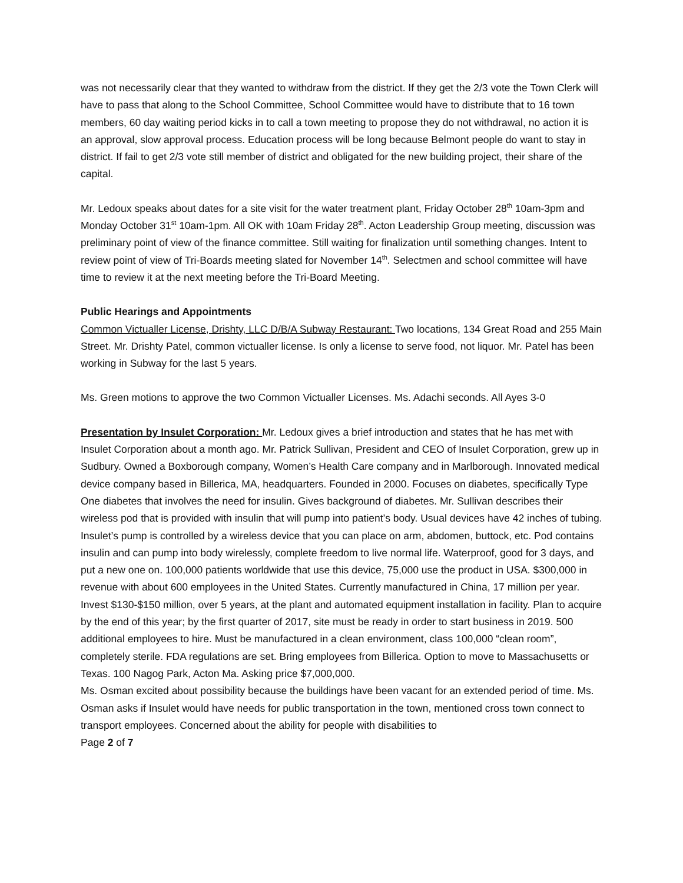was not necessarily clear that they wanted to withdraw from the district. If they get the 2/3 vote the Town Clerk will have to pass that along to the School Committee, School Committee would have to distribute that to 16 town members, 60 day waiting period kicks in to call a town meeting to propose they do not withdrawal, no action it is an approval, slow approval process. Education process will be long because Belmont people do want to stay in district. If fail to get 2/3 vote still member of district and obligated for the new building project, their share of the capital.
Mr. Ledoux speaks about dates for a site visit for the water treatment plant, Friday October 28<sup>th</sup> 10am-3pm and Monday October 31<sup>st</sup> 10am-1pm. All OK with 10am Friday 28<sup>th</sup>. Acton Leadership Group meeting, discussion was preliminary point of view of the finance committee. Still waiting for finalization until something changes. Intent to review point of view of Tri-Boards meeting slated for November 14<sup>th</sup>. Selectmen and school committee will have time to review it at the next meeting before the Tri-Board Meeting.
Public Hearings and Appointments
Common Victualler License, Drishty, LLC D/B/A Subway Restaurant: Two locations, 134 Great Road and 255 Main Street. Mr. Drishty Patel, common victualler license. Is only a license to serve food, not liquor. Mr. Patel has been working in Subway for the last 5 years.
Ms. Green motions to approve the two Common Victualler Licenses. Ms. Adachi seconds. All Ayes 3-0
Presentation by Insulet Corporation: Mr. Ledoux gives a brief introduction and states that he has met with Insulet Corporation about a month ago. Mr. Patrick Sullivan, President and CEO of Insulet Corporation, grew up in Sudbury. Owned a Boxborough company, Women’s Health Care company and in Marlborough. Innovated medical device company based in Billerica, MA, headquarters. Founded in 2000. Focuses on diabetes, specifically Type One diabetes that involves the need for insulin. Gives background of diabetes. Mr. Sullivan describes their wireless pod that is provided with insulin that will pump into patient’s body. Usual devices have 42 inches of tubing. Insulet’s pump is controlled by a wireless device that you can place on arm, abdomen, buttock, etc. Pod contains insulin and can pump into body wirelessly, complete freedom to live normal life. Waterproof, good for 3 days, and put a new one on. 100,000 patients worldwide that use this device, 75,000 use the product in USA. $300,000 in revenue with about 600 employees in the United States. Currently manufactured in China, 17 million per year. Invest $130-$150 million, over 5 years, at the plant and automated equipment installation in facility. Plan to acquire by the end of this year; by the first quarter of 2017, site must be ready in order to start business in 2019. 500 additional employees to hire. Must be manufactured in a clean environment, class 100,000 “clean room”, completely sterile. FDA regulations are set. Bring employees from Billerica. Option to move to Massachusetts or Texas. 100 Nagog Park, Acton Ma. Asking price $7,000,000.
Ms. Osman excited about possibility because the buildings have been vacant for an extended period of time. Ms. Osman asks if Insulet would have needs for public transportation in the town, mentioned cross town connect to transport employees. Concerned about the ability for people with disabilities to
Page 2 of 7